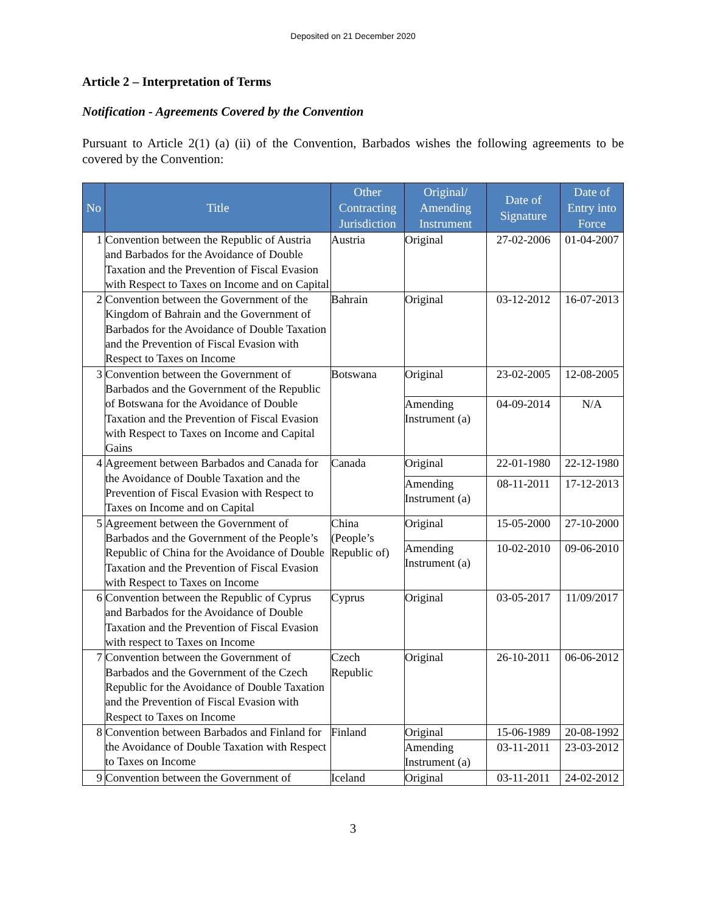Deposited on 21 December 2020
Article 2 – Interpretation of Terms
Notification - Agreements Covered by the Convention
Pursuant to Article 2(1) (a) (ii) of the Convention, Barbados wishes the following agreements to be covered by the Convention:
| No | Title | Other Contracting Jurisdiction | Original/ Amending Instrument | Date of Signature | Date of Entry into Force |
| --- | --- | --- | --- | --- | --- |
| 1 | Convention between the Republic of Austria and Barbados for the Avoidance of Double Taxation and the Prevention of Fiscal Evasion with Respect to Taxes on Income and on Capital | Austria | Original | 27-02-2006 | 01-04-2007 |
| 2 | Convention between the Government of the Kingdom of Bahrain and the Government of Barbados for the Avoidance of Double Taxation and the Prevention of Fiscal Evasion with Respect to Taxes on Income | Bahrain | Original | 03-12-2012 | 16-07-2013 |
| 3 | Convention between the Government of Barbados and the Government of the Republic of Botswana for the Avoidance of Double Taxation and the Prevention of Fiscal Evasion with Respect to Taxes on Income and Capital Gains | Botswana | Original | 23-02-2005 | 12-08-2005 |
| | | | Amending Instrument (a) | 04-09-2014 | N/A |
| 4 | Agreement between Barbados and Canada for the Avoidance of Double Taxation and the Prevention of Fiscal Evasion with Respect to Taxes on Income and on Capital | Canada | Original | 22-01-1980 | 22-12-1980 |
| | | | Amending Instrument (a) | 08-11-2011 | 17-12-2013 |
| 5 | Agreement between the Government of Barbados and the Government of the People’s Republic of China for the Avoidance of Double Taxation and the Prevention of Fiscal Evasion with Respect to Taxes on Income | China (People’s Republic of) | Original | 15-05-2000 | 27-10-2000 |
| | | | Amending Instrument (a) | 10-02-2010 | 09-06-2010 |
| 6 | Convention between the Republic of Cyprus and Barbados for the Avoidance of Double Taxation and the Prevention of Fiscal Evasion with respect to Taxes on Income | Cyprus | Original | 03-05-2017 | 11/09/2017 |
| 7 | Convention between the Government of Barbados and the Government of the Czech Republic for the Avoidance of Double Taxation and the Prevention of Fiscal Evasion with Respect to Taxes on Income | Czech Republic | Original | 26-10-2011 | 06-06-2012 |
| 8 | Convention between Barbados and Finland for the Avoidance of Double Taxation with Respect to Taxes on Income | Finland | Original | 15-06-1989 | 20-08-1992 |
| | | | Amending Instrument (a) | 03-11-2011 | 23-03-2012 |
| 9 | Convention between the Government of | Iceland | Original | 03-11-2011 | 24-02-2012 |
3